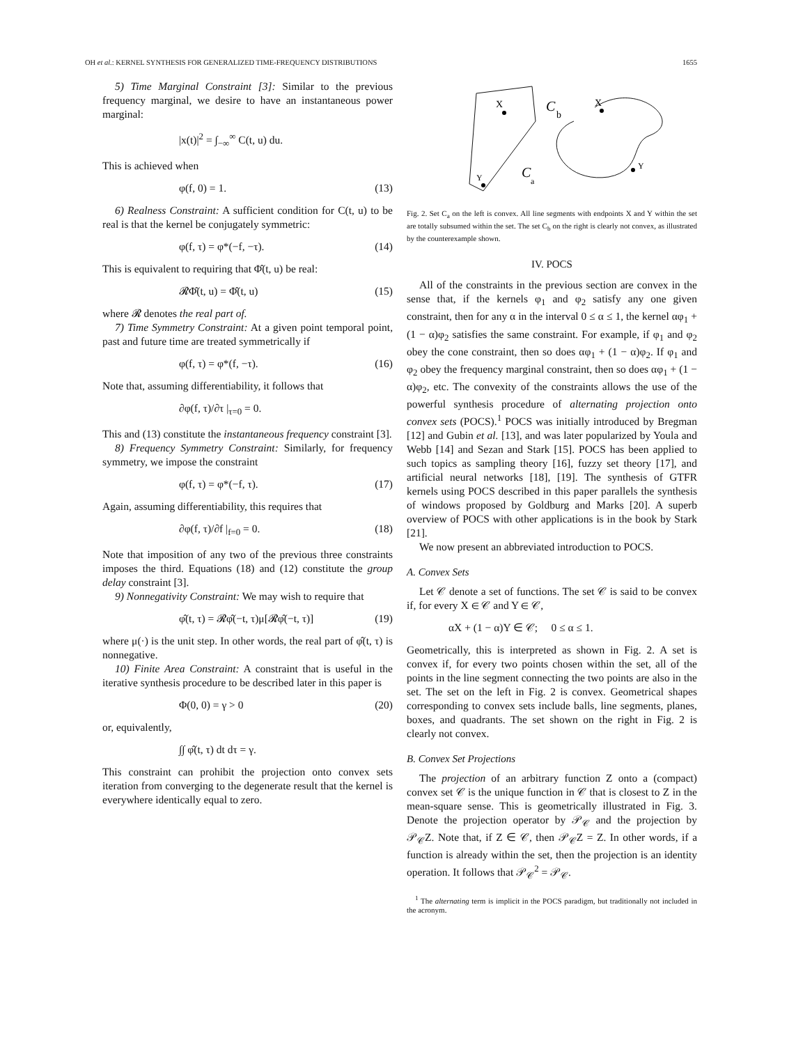OH et al.: KERNEL SYNTHESIS FOR GENERALIZED TIME-FREQUENCY DISTRIBUTIONS 1655
5) Time Marginal Constraint [3]: Similar to the previous frequency marginal, we desire to have an instantaneous power marginal:
|x(t)|<sup>2</sup> = ∫<sub>−∞</sub><sup>∞</sup> C(t, u) du.
This is achieved when
φ(f, 0) = 1. (13)
6) Realness Constraint: A sufficient condition for C(t, u) to be real is that the kernel be conjugately symmetric:
φ(f, τ) = φ*(−f, −τ). (14)
This is equivalent to requiring that Φ̂(t, u) be real:
𝓡Φ̂(t, u) = Φ̂(t, u) (15)
where 𝓡 denotes the real part of.
7) Time Symmetry Constraint: At a given point temporal point, past and future time are treated symmetrically if
φ(f, τ) = φ*(f, −τ). (16)
Note that, assuming differentiability, it follows that
∂φ(f, τ)/∂τ |<sub>τ=0</sub> = 0.
This and (13) constitute the instantaneous frequency constraint [3].
8) Frequency Symmetry Constraint: Similarly, for frequency symmetry, we impose the constraint
φ(f, τ) = φ*(−f, τ). (17)
Again, assuming differentiability, this requires that
∂φ(f, τ)/∂f |<sub>f=0</sub> = 0. (18)
Note that imposition of any two of the previous three constraints imposes the third. Equations (18) and (12) constitute the group delay constraint [3].
9) Nonnegativity Constraint: We may wish to require that
φ̂(t, τ) = 𝓡φ̂(−t, τ)μ[𝓡φ̂(−t, τ)] (19)
where μ(·) is the unit step. In other words, the real part of φ̂(t, τ) is nonnegative.
10) Finite Area Constraint: A constraint that is useful in the iterative synthesis procedure to be described later in this paper is
Φ(0, 0) = γ > 0 (20)
or, equivalently,
∫∫ φ̂(t, τ) dt dτ = γ.
This constraint can prohibit the projection onto convex sets iteration from converging to the degenerate result that the kernel is everywhere identically equal to zero.
X
Y
C
b
X
Y
C
a
Fig. 2. Set C<sub>a</sub> on the left is convex. All line segments with endpoints X and Y within the set are totally subsumed within the set. The set C<sub>b</sub> on the right is clearly not convex, as illustrated by the counterexample shown.
IV. POCS
All of the constraints in the previous section are convex in the sense that, if the kernels φ<sub>1</sub> and φ<sub>2</sub> satisfy any one given constraint, then for any α in the interval 0 ≤ α ≤ 1, the kernel αφ<sub>1</sub> + (1 − α)φ<sub>2</sub> satisfies the same constraint. For example, if φ<sub>1</sub> and φ<sub>2</sub> obey the cone constraint, then so does αφ<sub>1</sub> + (1 − α)φ<sub>2</sub>. If φ<sub>1</sub> and φ<sub>2</sub> obey the frequency marginal constraint, then so does αφ<sub>1</sub> + (1 − α)φ<sub>2</sub>, etc. The convexity of the constraints allows the use of the powerful synthesis procedure of alternating projection onto convex sets (POCS).<sup>1</sup> POCS was initially introduced by Bregman [12] and Gubin et al. [13], and was later popularized by Youla and Webb [14] and Sezan and Stark [15]. POCS has been applied to such topics as sampling theory [16], fuzzy set theory [17], and artificial neural networks [18], [19]. The synthesis of GTFR kernels using POCS described in this paper parallels the synthesis of windows proposed by Goldburg and Marks [20]. A superb overview of POCS with other applications is in the book by Stark [21].
We now present an abbreviated introduction to POCS.
A. Convex Sets
Let 𝒞 denote a set of functions. The set 𝒞 is said to be convex if, for every X ∈ 𝒞 and Y ∈ 𝒞,
αX + (1 − α)Y ∈ 𝒞; 0 ≤ α ≤ 1.
Geometrically, this is interpreted as shown in Fig. 2. A set is convex if, for every two points chosen within the set, all of the points in the line segment connecting the two points are also in the set. The set on the left in Fig. 2 is convex. Geometrical shapes corresponding to convex sets include balls, line segments, planes, boxes, and quadrants. The set shown on the right in Fig. 2 is clearly not convex.
B. Convex Set Projections
The projection of an arbitrary function Z onto a (compact) convex set 𝒞 is the unique function in 𝒞 that is closest to Z in the mean-square sense. This is geometrically illustrated in Fig. 3. Denote the projection operator by 𝒫<sub>𝒞</sub> and the projection by 𝒫<sub>𝒞</sub>Z. Note that, if Z ∈ 𝒞, then 𝒫<sub>𝒞</sub>Z = Z. In other words, if a function is already within the set, then the projection is an identity operation. It follows that 𝒫<sub>𝒞</sub><sup>2</sup> = 𝒫<sub>𝒞</sub>.
<sup>1</sup> The alternating term is implicit in the POCS paradigm, but traditionally not included in the acronym.